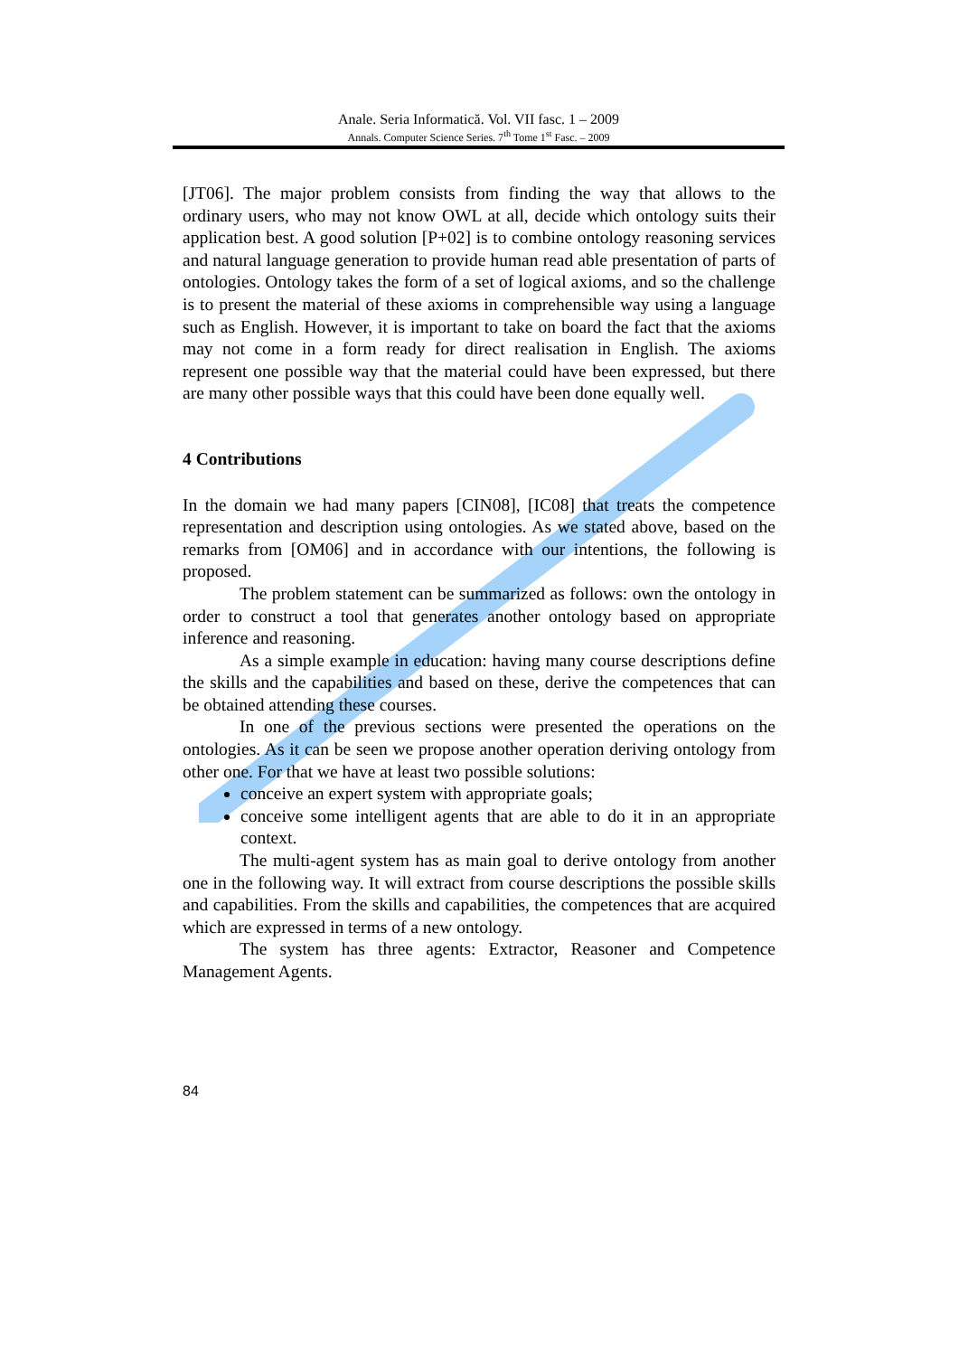Anale. Seria Informatică. Vol. VII fasc. 1 – 2009
Annals. Computer Science Series. 7<sup>th</sup> Tome 1<sup>st</sup> Fasc. – 2009
[JT06]. The major problem consists from finding the way that allows to the ordinary users, who may not know OWL at all, decide which ontology suits their application best. A good solution [P+02] is to combine ontology reasoning services and natural language generation to provide human read able presentation of parts of ontologies. Ontology takes the form of a set of logical axioms, and so the challenge is to present the material of these axioms in comprehensible way using a language such as English. However, it is important to take on board the fact that the axioms may not come in a form ready for direct realisation in English. The axioms represent one possible way that the material could have been expressed, but there are many other possible ways that this could have been done equally well.
4 Contributions
In the domain we had many papers [CIN08], [IC08] that treats the competence representation and description using ontologies. As we stated above, based on the remarks from [OM06] and in accordance with our intentions, the following is proposed.
The problem statement can be summarized as follows: own the ontology in order to construct a tool that generates another ontology based on appropriate inference and reasoning.
As a simple example in education: having many course descriptions define the skills and the capabilities and based on these, derive the competences that can be obtained attending these courses.
In one of the previous sections were presented the operations on the ontologies. As it can be seen we propose another operation deriving ontology from other one. For that we have at least two possible solutions:
conceive an expert system with appropriate goals;
conceive some intelligent agents that are able to do it in an appropriate context.
The multi-agent system has as main goal to derive ontology from another one in the following way. It will extract from course descriptions the possible skills and capabilities. From the skills and capabilities, the competences that are acquired which are expressed in terms of a new ontology.
The system has three agents: Extractor, Reasoner and Competence Management Agents.
84